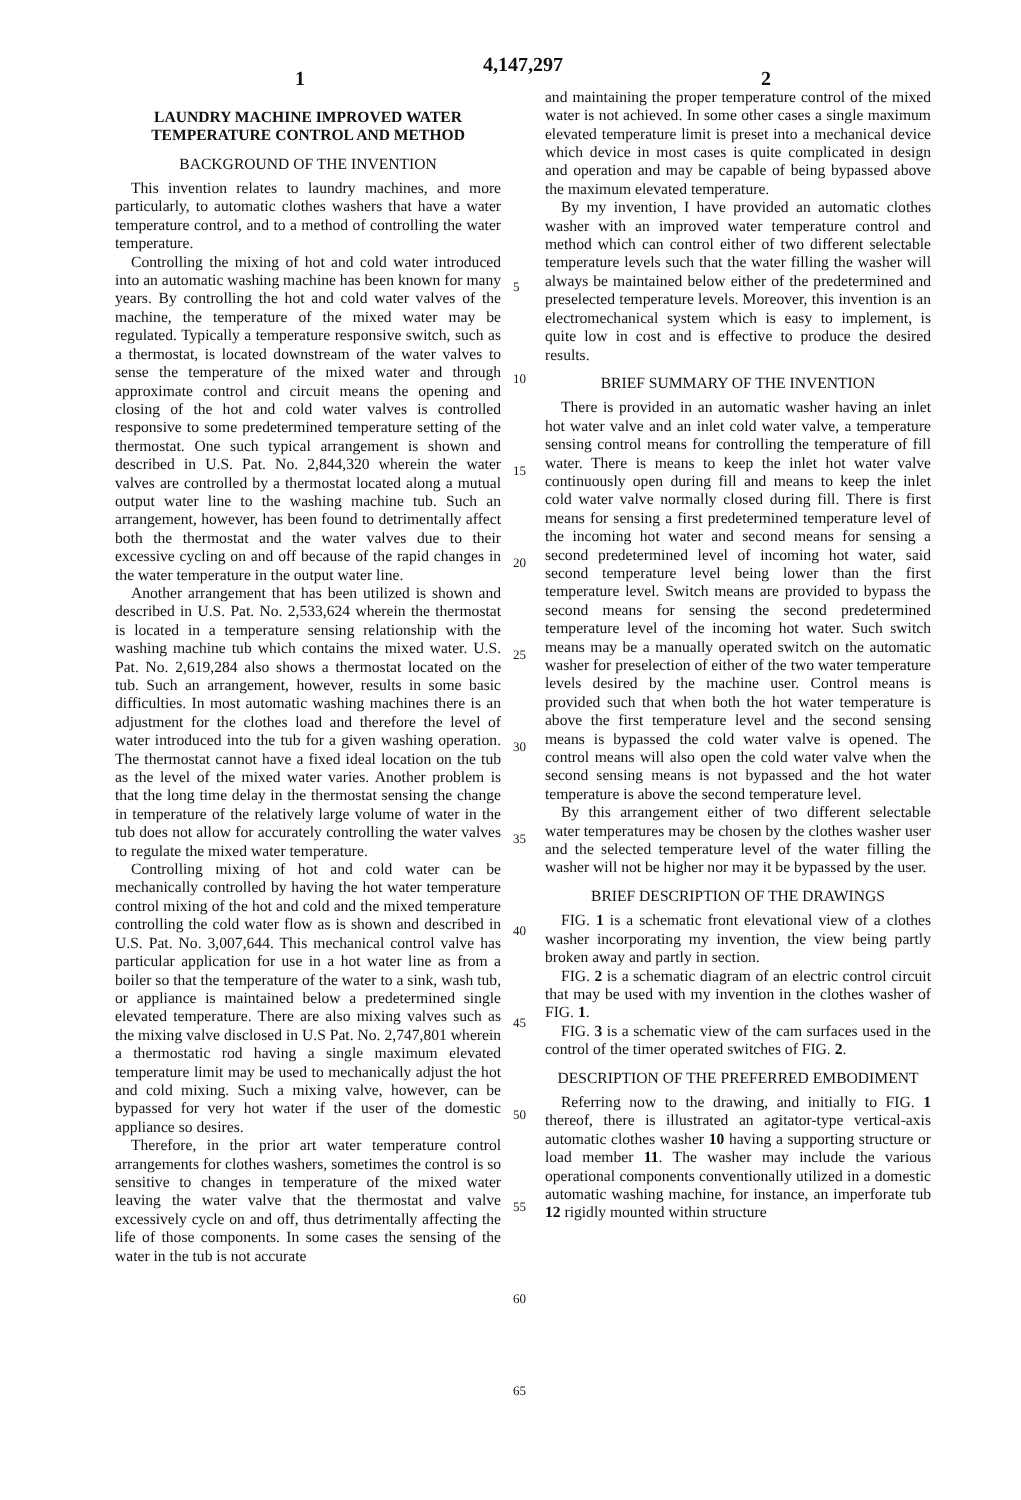4,147,297
1 2
LAUNDRY MACHINE IMPROVED WATER TEMPERATURE CONTROL AND METHOD
BACKGROUND OF THE INVENTION
This invention relates to laundry machines, and more particularly, to automatic clothes washers that have a water temperature control, and to a method of controlling the water temperature.
Controlling the mixing of hot and cold water introduced into an automatic washing machine has been known for many years. By controlling the hot and cold water valves of the machine, the temperature of the mixed water may be regulated. Typically a temperature responsive switch, such as a thermostat, is located downstream of the water valves to sense the temperature of the mixed water and through approximate control and circuit means the opening and closing of the hot and cold water valves is controlled responsive to some predetermined temperature setting of the thermostat. One such typical arrangement is shown and described in U.S. Pat. No. 2,844,320 wherein the water valves are controlled by a thermostat located along a mutual output water line to the washing machine tub. Such an arrangement, however, has been found to detrimentally affect both the thermostat and the water valves due to their excessive cycling on and off because of the rapid changes in the water temperature in the output water line.
Another arrangement that has been utilized is shown and described in U.S. Pat. No. 2,533,624 wherein the thermostat is located in a temperature sensing relationship with the washing machine tub which contains the mixed water. U.S. Pat. No. 2,619,284 also shows a thermostat located on the tub. Such an arrangement, however, results in some basic difficulties. In most automatic washing machines there is an adjustment for the clothes load and therefore the level of water introduced into the tub for a given washing operation. The thermostat cannot have a fixed ideal location on the tub as the level of the mixed water varies. Another problem is that the long time delay in the thermostat sensing the change in temperature of the relatively large volume of water in the tub does not allow for accurately controlling the water valves to regulate the mixed water temperature.
Controlling mixing of hot and cold water can be mechanically controlled by having the hot water temperature control mixing of the hot and cold and the mixed temperature controlling the cold water flow as is shown and described in U.S. Pat. No. 3,007,644. This mechanical control valve has particular application for use in a hot water line as from a boiler so that the temperature of the water to a sink, wash tub, or appliance is maintained below a predetermined single elevated temperature. There are also mixing valves such as the mixing valve disclosed in U.S Pat. No. 2,747,801 wherein a thermostatic rod having a single maximum elevated temperature limit may be used to mechanically adjust the hot and cold mixing. Such a mixing valve, however, can be bypassed for very hot water if the user of the domestic appliance so desires.
Therefore, in the prior art water temperature control arrangements for clothes washers, sometimes the control is so sensitive to changes in temperature of the mixed water leaving the water valve that the thermostat and valve excessively cycle on and off, thus detrimentally affecting the life of those components. In some cases the sensing of the water in the tub is not accurate
5
10
15
20
25
30
35
40
45
50
55
60
65
and maintaining the proper temperature control of the mixed water is not achieved. In some other cases a single maximum elevated temperature limit is preset into a mechanical device which device in most cases is quite complicated in design and operation and may be capable of being bypassed above the maximum elevated temperature.
By my invention, I have provided an automatic clothes washer with an improved water temperature control and method which can control either of two different selectable temperature levels such that the water filling the washer will always be maintained below either of the predetermined and preselected temperature levels. Moreover, this invention is an electromechanical system which is easy to implement, is quite low in cost and is effective to produce the desired results.
BRIEF SUMMARY OF THE INVENTION
There is provided in an automatic washer having an inlet hot water valve and an inlet cold water valve, a temperature sensing control means for controlling the temperature of fill water. There is means to keep the inlet hot water valve continuously open during fill and means to keep the inlet cold water valve normally closed during fill. There is first means for sensing a first predetermined temperature level of the incoming hot water and second means for sensing a second predetermined level of incoming hot water, said second temperature level being lower than the first temperature level. Switch means are provided to bypass the second means for sensing the second predetermined temperature level of the incoming hot water. Such switch means may be a manually operated switch on the automatic washer for preselection of either of the two water temperature levels desired by the machine user. Control means is provided such that when both the hot water temperature is above the first temperature level and the second sensing means is bypassed the cold water valve is opened. The control means will also open the cold water valve when the second sensing means is not bypassed and the hot water temperature is above the second temperature level.
By this arrangement either of two different selectable water temperatures may be chosen by the clothes washer user and the selected temperature level of the water filling the washer will not be higher nor may it be bypassed by the user.
BRIEF DESCRIPTION OF THE DRAWINGS
FIG. 1 is a schematic front elevational view of a clothes washer incorporating my invention, the view being partly broken away and partly in section.
FIG. 2 is a schematic diagram of an electric control circuit that may be used with my invention in the clothes washer of FIG. 1.
FIG. 3 is a schematic view of the cam surfaces used in the control of the timer operated switches of FIG. 2.
DESCRIPTION OF THE PREFERRED EMBODIMENT
Referring now to the drawing, and initially to FIG. 1 thereof, there is illustrated an agitator-type vertical-axis automatic clothes washer 10 having a supporting structure or load member 11. The washer may include the various operational components conventionally utilized in a domestic automatic washing machine, for instance, an imperforate tub 12 rigidly mounted within structure